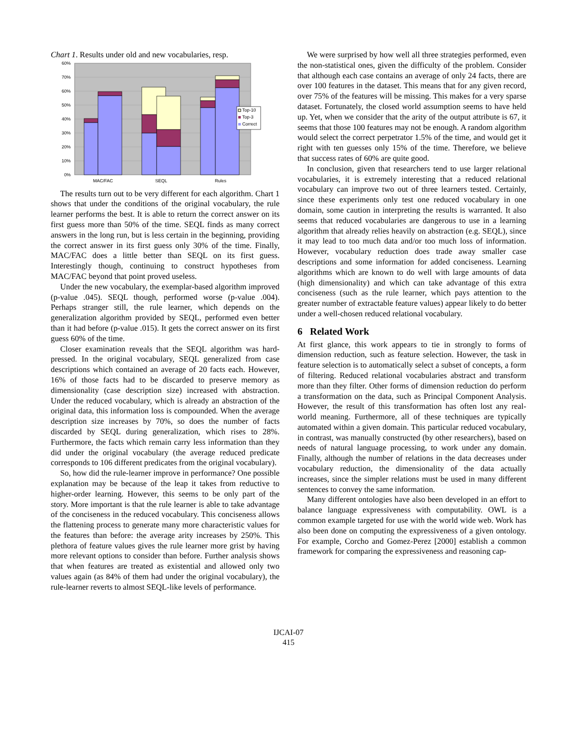Chart 1. Results under old and new vocabularies, resp.
60%
70%
60%
50%
40%
30%
20%
10%
0%
Top-10
Top-3
Correct
MAC/FAC
SEQL
Rules
The results turn out to be very different for each algorithm. Chart 1 shows that under the conditions of the original vocabulary, the rule learner performs the best. It is able to return the correct answer on its first guess more than 50% of the time. SEQL finds as many correct answers in the long run, but is less certain in the beginning, providing the correct answer in its first guess only 30% of the time. Finally, MAC/FAC does a little better than SEQL on its first guess. Interestingly though, continuing to construct hypotheses from MAC/FAC beyond that point proved useless.
Under the new vocabulary, the exemplar-based algorithm improved (p-value .045). SEQL though, performed worse (p-value .004). Perhaps stranger still, the rule learner, which depends on the generalization algorithm provided by SEQL, performed even better than it had before (p-value .015). It gets the correct answer on its first guess 60% of the time.
Closer examination reveals that the SEQL algorithm was hard-pressed. In the original vocabulary, SEQL generalized from case descriptions which contained an average of 20 facts each. However, 16% of those facts had to be discarded to preserve memory as dimensionality (case description size) increased with abstraction. Under the reduced vocabulary, which is already an abstraction of the original data, this information loss is compounded. When the average description size increases by 70%, so does the number of facts discarded by SEQL during generalization, which rises to 28%. Furthermore, the facts which remain carry less information than they did under the original vocabulary (the average reduced predicate corresponds to 106 different predicates from the original vocabulary).
So, how did the rule-learner improve in performance? One possible explanation may be because of the leap it takes from reductive to higher-order learning. However, this seems to be only part of the story. More important is that the rule learner is able to take advantage of the conciseness in the reduced vocabulary. This conciseness allows the flattening process to generate many more characteristic values for the features than before: the average arity increases by 250%. This plethora of feature values gives the rule learner more grist by having more relevant options to consider than before. Further analysis shows that when features are treated as existential and allowed only two values again (as 84% of them had under the original vocabulary), the rule-learner reverts to almost SEQL-like levels of performance.
We were surprised by how well all three strategies performed, even the non-statistical ones, given the difficulty of the problem. Consider that although each case contains an average of only 24 facts, there are over 100 features in the dataset. This means that for any given record, over 75% of the features will be missing. This makes for a very sparse dataset. Fortunately, the closed world assumption seems to have held up. Yet, when we consider that the arity of the output attribute is 67, it seems that those 100 features may not be enough. A random algorithm would select the correct perpetrator 1.5% of the time, and would get it right with ten guesses only 15% of the time. Therefore, we believe that success rates of 60% are quite good.
In conclusion, given that researchers tend to use larger relational vocabularies, it is extremely interesting that a reduced relational vocabulary can improve two out of three learners tested. Certainly, since these experiments only test one reduced vocabulary in one domain, some caution in interpreting the results is warranted. It also seems that reduced vocabularies are dangerous to use in a learning algorithm that already relies heavily on abstraction (e.g. SEQL), since it may lead to too much data and/or too much loss of information. However, vocabulary reduction does trade away smaller case descriptions and some information for added conciseness. Learning algorithms which are known to do well with large amounts of data (high dimensionality) and which can take advantage of this extra conciseness (such as the rule learner, which pays attention to the greater number of extractable feature values) appear likely to do better under a well-chosen reduced relational vocabulary.
6 Related Work
At first glance, this work appears to tie in strongly to forms of dimension reduction, such as feature selection. However, the task in feature selection is to automatically select a subset of concepts, a form of filtering. Reduced relational vocabularies abstract and transform more than they filter. Other forms of dimension reduction do perform a transformation on the data, such as Principal Component Analysis. However, the result of this transformation has often lost any real-world meaning. Furthermore, all of these techniques are typically automated within a given domain. This particular reduced vocabulary, in contrast, was manually constructed (by other researchers), based on needs of natural language processing, to work under any domain. Finally, although the number of relations in the data decreases under vocabulary reduction, the dimensionality of the data actually increases, since the simpler relations must be used in many different sentences to convey the same information.
Many different ontologies have also been developed in an effort to balance language expressiveness with computability. OWL is a common example targeted for use with the world wide web. Work has also been done on computing the expressiveness of a given ontology. For example, Corcho and Gomez-Perez [2000] establish a common framework for comparing the expressiveness and reasoning cap-
IJCAI-07
415